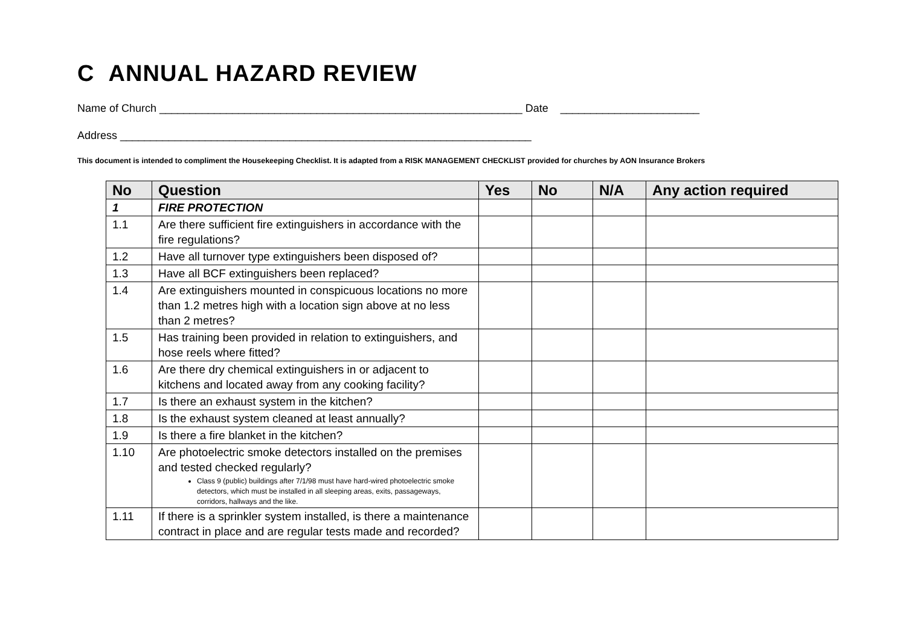C ANNUAL HAZARD REVIEW
Name of Church ____________________________________________________________ Date _______________________
Address ____________________________________________________________________
This document is intended to compliment the Housekeeping Checklist. It is adapted from a RISK MANAGEMENT CHECKLIST provided for churches by AON Insurance Brokers
| No | Question | Yes | No | N/A | Any action required |
| --- | --- | --- | --- | --- | --- |
| 1 | FIRE PROTECTION | | | | |
| 1.1 | Are there sufficient fire extinguishers in accordance with the fire regulations? | | | | |
| 1.2 | Have all turnover type extinguishers been disposed of? | | | | |
| 1.3 | Have all BCF extinguishers been replaced? | | | | |
| 1.4 | Are extinguishers mounted in conspicuous locations no more than 1.2 metres high with a location sign above at no less than 2 metres? | | | | |
| 1.5 | Has training been provided in relation to extinguishers, and hose reels where fitted? | | | | |
| 1.6 | Are there dry chemical extinguishers in or adjacent to kitchens and located away from any cooking facility? | | | | |
| 1.7 | Is there an exhaust system in the kitchen? | | | | |
| 1.8 | Is the exhaust system cleaned at least annually? | | | | |
| 1.9 | Is there a fire blanket in the kitchen? | | | | |
| 1.10 | Are photoelectric smoke detectors installed on the premises and tested checked regularly? Class 9 (public) buildings after 7/1/98 must have hard-wired photoelectric smoke detectors, which must be installed in all sleeping areas, exits, passageways, corridors, hallways and the like. | | | | |
| 1.11 | If there is a sprinkler system installed, is there a maintenance contract in place and are regular tests made and recorded? | | | | |